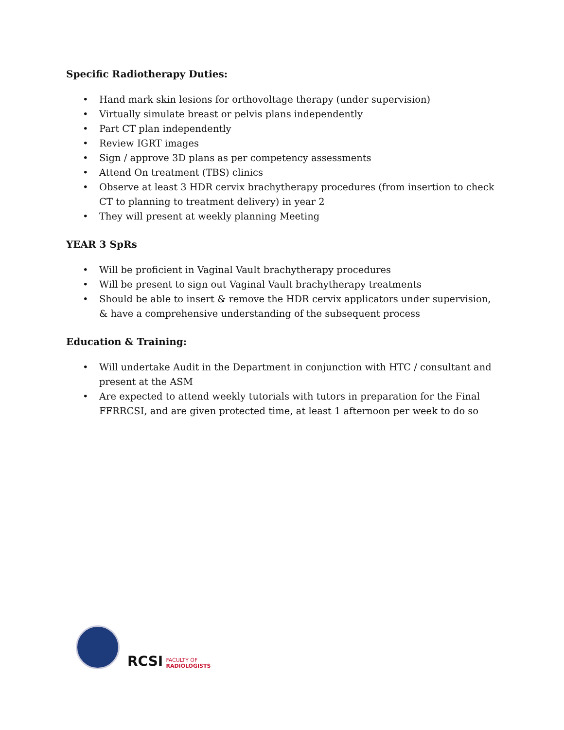Specific Radiotherapy Duties:
• Hand mark skin lesions for orthovoltage therapy (under supervision)
• Virtually simulate breast or pelvis plans independently
• Part CT plan independently
• Review IGRT images
• Sign / approve 3D plans as per competency assessments
• Attend On treatment (TBS) clinics
• Observe at least 3 HDR cervix brachytherapy procedures (from insertion to check CT to planning to treatment delivery) in year 2
• They will present at weekly planning Meeting
YEAR 3 SpRs
• Will be proficient in Vaginal Vault brachytherapy procedures
• Will be present to sign out Vaginal Vault brachytherapy treatments
• Should be able to insert & remove the HDR cervix applicators under supervision, & have a comprehensive understanding of the subsequent process
Education & Training:
• Will undertake Audit in the Department in conjunction with HTC / consultant and present at the ASM
• Are expected to attend weekly tutorials with tutors in preparation for the Final FFRRCSI, and are given protected time, at least 1 afternoon per week to do so
RCSI FACULTY OF
RADIOLOGISTS